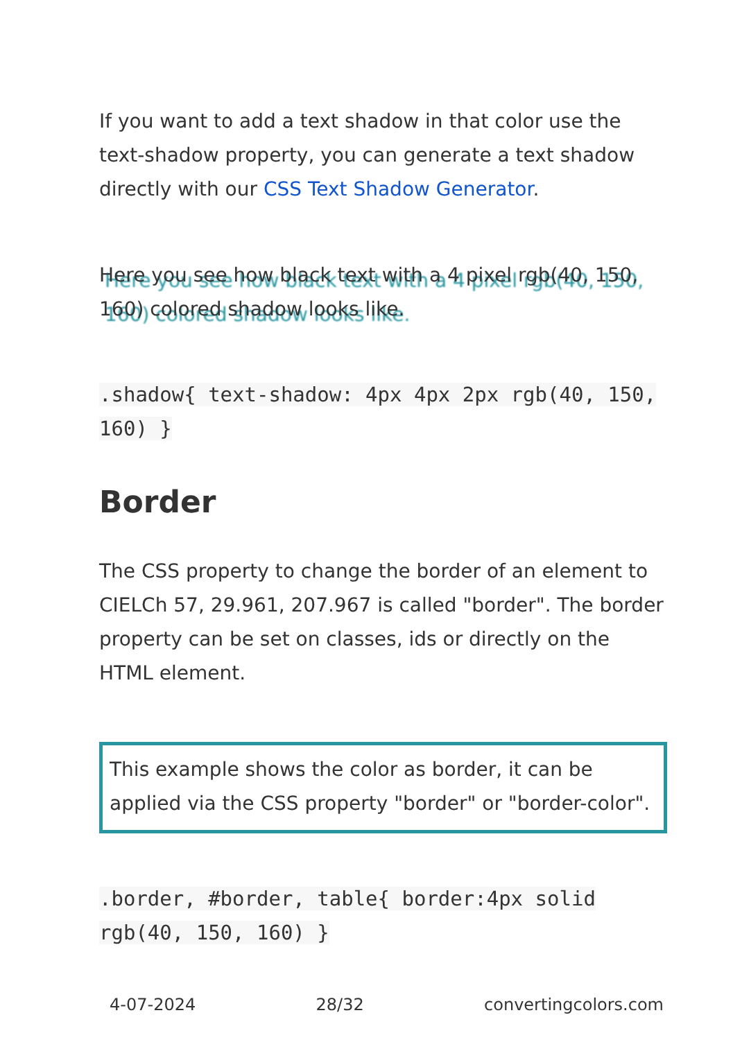If you want to add a text shadow in that color use the text-shadow property, you can generate a text shadow directly with our CSS Text Shadow Generator.
Here you see how black text with a 4 pixel rgb(40, 150, 160) colored shadow looks like.
.shadow{ text-shadow: 4px 4px 2px rgb(40, 150, 160) }
Border
The CSS property to change the border of an element to CIELCh 57, 29.961, 207.967 is called "border". The border property can be set on classes, ids or directly on the HTML element.
This example shows the color as border, it can be applied via the CSS property "border" or "border-color".
.border, #border, table{ border:4px solid rgb(40, 150, 160) }
4-07-2024 28/32 convertingcolors.com